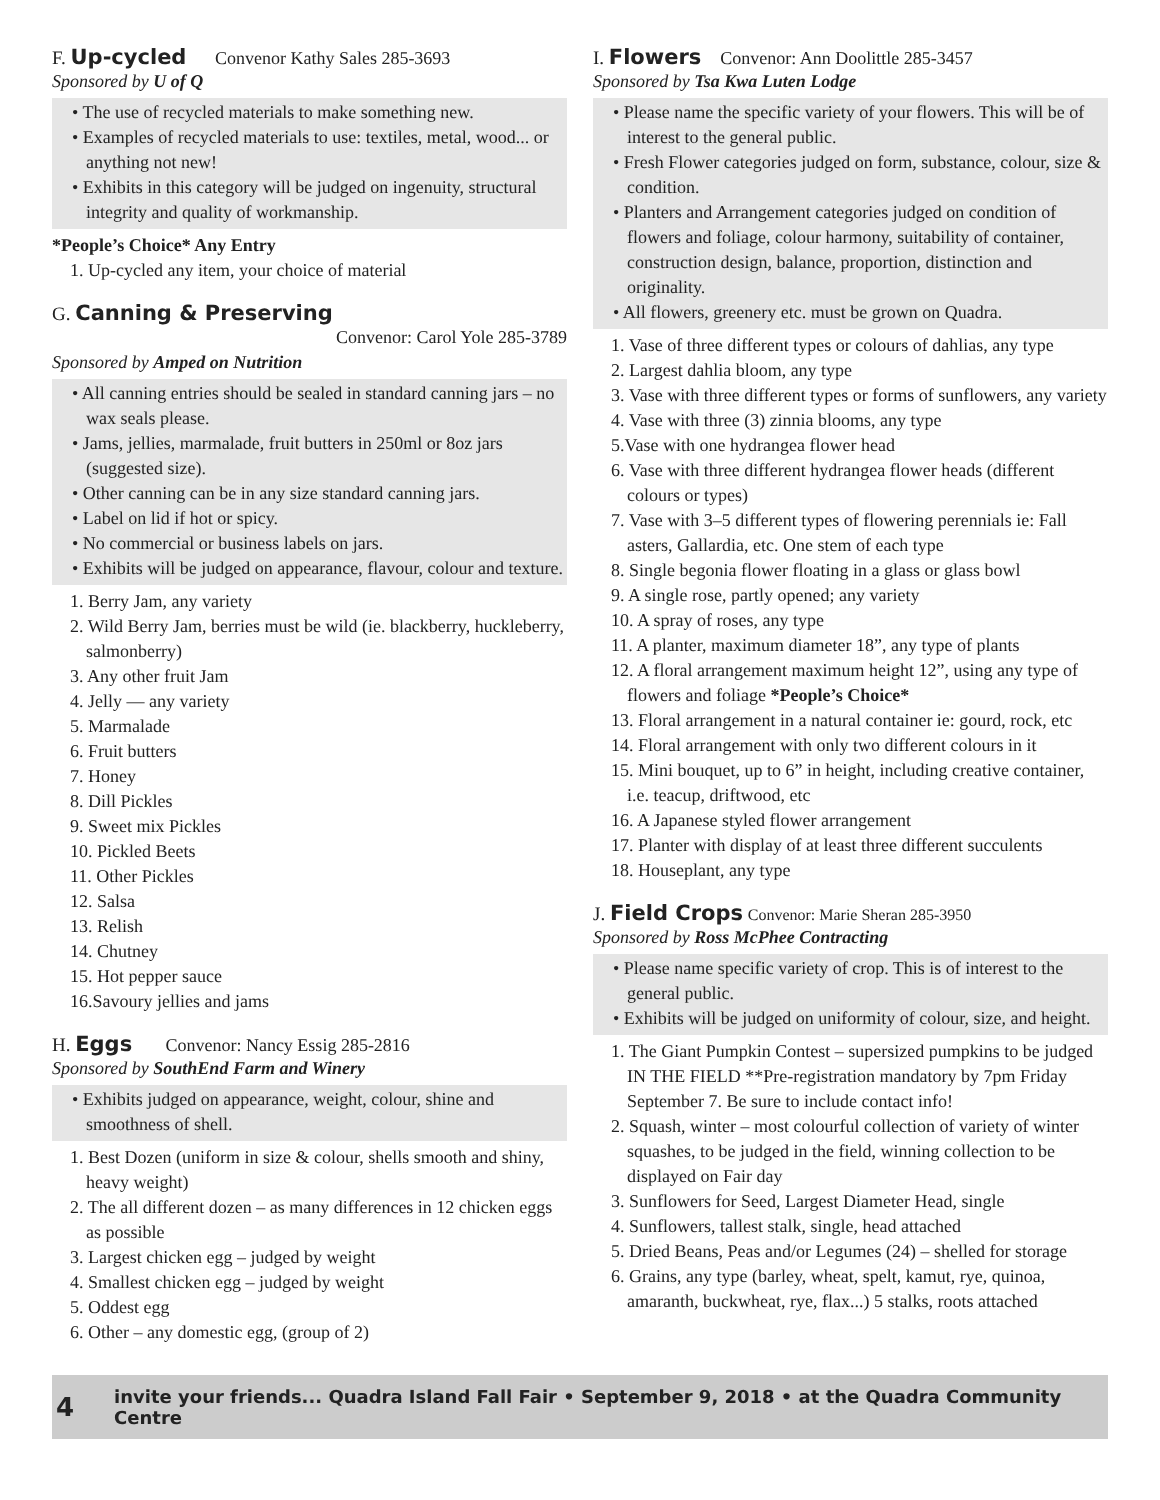F. Up-cycled Convenor Kathy Sales 285-3693
Sponsored by U of Q
• The use of recycled materials to make something new.
• Examples of recycled materials to use: textiles, metal, wood... or anything not new!
• Exhibits in this category will be judged on ingenuity, structural integrity and quality of workmanship.
*People’s Choice* Any Entry
1. Up-cycled any item, your choice of material
G. Canning & Preserving
Convenor: Carol Yole 285-3789
Sponsored by Amped on Nutrition
• All canning entries should be sealed in standard canning jars – no wax seals please.
• Jams, jellies, marmalade, fruit butters in 250ml or 8oz jars (suggested size).
• Other canning can be in any size standard canning jars.
• Label on lid if hot or spicy.
• No commercial or business labels on jars.
• Exhibits will be judged on appearance, flavour, colour and texture.
1. Berry Jam, any variety
2. Wild Berry Jam, berries must be wild (ie. blackberry, huckleberry, salmonberry)
3. Any other fruit Jam
4. Jelly — any variety
5. Marmalade
6. Fruit butters
7. Honey
8. Dill Pickles
9. Sweet mix Pickles
10. Pickled Beets
11. Other Pickles
12. Salsa
13. Relish
14. Chutney
15. Hot pepper sauce
16.Savoury jellies and jams
H. Eggs Convenor: Nancy Essig 285-2816
Sponsored by SouthEnd Farm and Winery
• Exhibits judged on appearance, weight, colour, shine and smoothness of shell.
1. Best Dozen (uniform in size & colour, shells smooth and shiny, heavy weight)
2. The all different dozen – as many differences in 12 chicken eggs as possible
3. Largest chicken egg – judged by weight
4. Smallest chicken egg – judged by weight
5. Oddest egg
6. Other – any domestic egg, (group of 2)
I. Flowers Convenor: Ann Doolittle 285-3457
Sponsored by Tsa Kwa Luten Lodge
• Please name the specific variety of your flowers. This will be of interest to the general public.
• Fresh Flower categories judged on form, substance, colour, size & condition.
• Planters and Arrangement categories judged on condition of flowers and foliage, colour harmony, suitability of container, construction design, balance, proportion, distinction and originality.
• All flowers, greenery etc. must be grown on Quadra.
1. Vase of three different types or colours of dahlias, any type
2. Largest dahlia bloom, any type
3. Vase with three different types or forms of sunflowers, any variety
4. Vase with three (3) zinnia blooms, any type
5.Vase with one hydrangea flower head
6. Vase with three different hydrangea flower heads (different colours or types)
7. Vase with 3–5 different types of flowering perennials ie: Fall asters, Gallardia, etc. One stem of each type
8. Single begonia flower floating in a glass or glass bowl
9. A single rose, partly opened; any variety
10. A spray of roses, any type
11. A planter, maximum diameter 18”, any type of plants
12. A floral arrangement maximum height 12”, using any type of flowers and foliage *People’s Choice*
13. Floral arrangement in a natural container ie: gourd, rock, etc
14. Floral arrangement with only two different colours in it
15. Mini bouquet, up to 6” in height, including creative container, i.e. teacup, driftwood, etc
16. A Japanese styled flower arrangement
17. Planter with display of at least three different succulents
18. Houseplant, any type
J. Field Crops Convenor: Marie Sheran 285-3950
Sponsored by Ross McPhee Contracting
• Please name specific variety of crop. This is of interest to the general public.
• Exhibits will be judged on uniformity of colour, size, and height.
1. The Giant Pumpkin Contest – supersized pumpkins to be judged IN THE FIELD **Pre-registration mandatory by 7pm Friday September 7. Be sure to include contact info!
2. Squash, winter – most colourful collection of variety of winter squashes, to be judged in the field, winning collection to be displayed on Fair day
3. Sunflowers for Seed, Largest Diameter Head, single
4. Sunflowers, tallest stalk, single, head attached
5. Dried Beans, Peas and/or Legumes (24) – shelled for storage
6. Grains, any type (barley, wheat, spelt, kamut, rye, quinoa, amaranth, buckwheat, rye, flax...) 5 stalks, roots attached
4 invite your friends... Quadra Island Fall Fair • September 9, 2018 • at the Quadra Community Centre